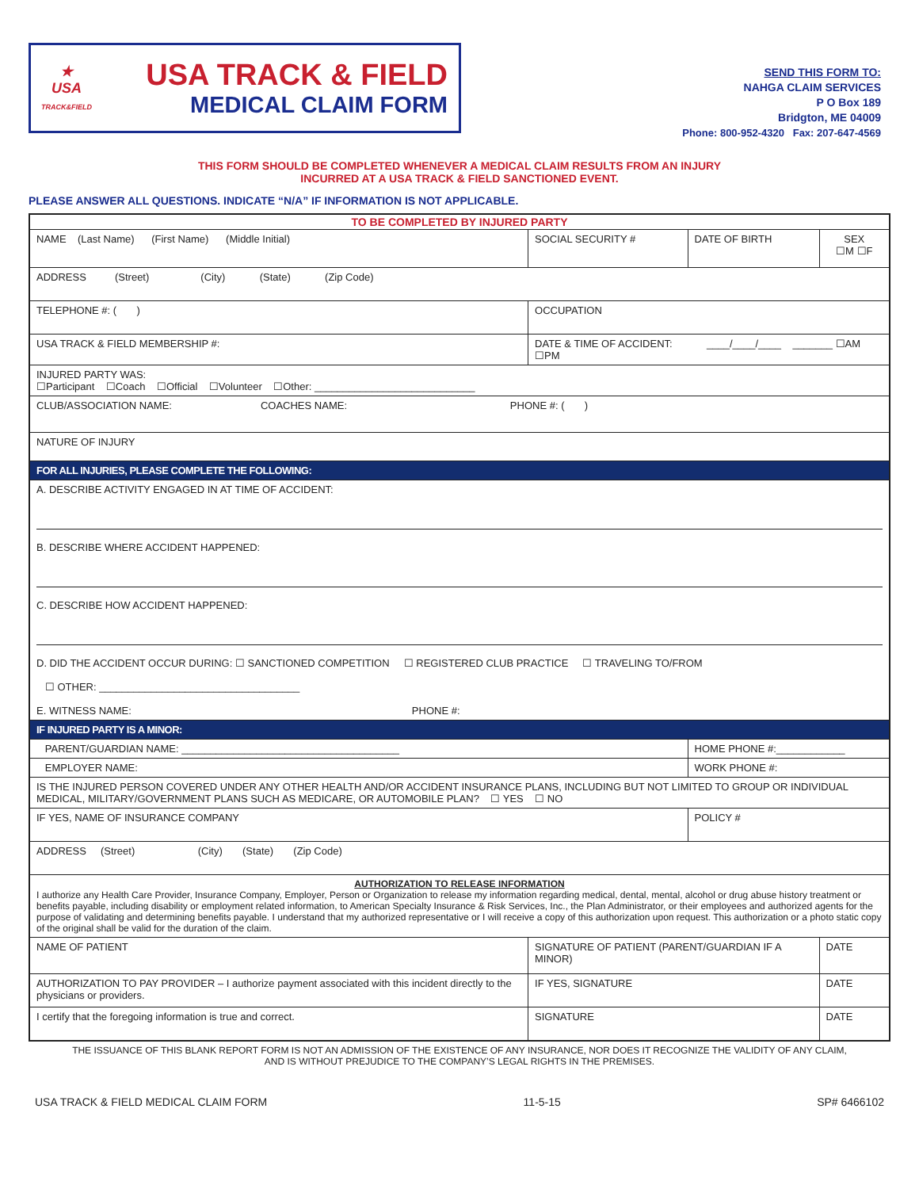★
USA
TRACK&FIELD
USA TRACK & FIELD
MEDICAL CLAIM FORM
SEND THIS FORM TO:
NAHGA CLAIM SERVICES
P O Box 189
Bridgton, ME 04009
Phone: 800-952-4320 Fax: 207-647-4569
THIS FORM SHOULD BE COMPLETED WHENEVER A MEDICAL CLAIM RESULTS FROM AN INJURY
INCURRED AT A USA TRACK & FIELD SANCTIONED EVENT.
PLEASE ANSWER ALL QUESTIONS. INDICATE “N/A” IF INFORMATION IS NOT APPLICABLE.
| TO BE COMPLETED BY INJURED PARTY | | | | |
| NAME (Last Name) (First Name) (Middle Initial) | | SOCIAL SECURITY # | DATE OF BIRTH | SEX ☐M ☐F |
| ADDRESS (Street) (City) (State) (Zip Code) | | | | |
| TELEPHONE #: ( ) | OCCUPATION | | | |
| USA TRACK & FIELD MEMBERSHIP #: | DATE & TIME OF ACCIDENT: ____/____/____ _______ ☐AM ☐PM | | | |
| INJURED PARTY WAS: ☐Participant ☐Coach ☐Official ☐Volunteer ☐Other: ____________________________ | | | | |
| CLUB/ASSOCIATION NAME: COACHES NAME: PHONE #: ( ) | | | | |
| NATURE OF INJURY | | | | |
| FOR ALL INJURIES, PLEASE COMPLETE THE FOLLOWING: | | | | |
| A. DESCRIBE ACTIVITY ENGAGED IN AT TIME OF ACCIDENT: B. DESCRIBE WHERE ACCIDENT HAPPENED: C. DESCRIBE HOW ACCIDENT HAPPENED: D. DID THE ACCIDENT OCCUR DURING: ☐ SANCTIONED COMPETITION ☐ REGISTERED CLUB PRACTICE ☐ TRAVELING TO/FROM ☐ OTHER: ___________________________________ E. WITNESS NAME: PHONE #: | | | | |
| IF INJURED PARTY IS A MINOR: | | | | |
| PARENT/GUARDIAN NAME: ______________________________________ | | | HOME PHONE #:____________ | |
| EMPLOYER NAME: | | | WORK PHONE #: | |
| IS THE INJURED PERSON COVERED UNDER ANY OTHER HEALTH AND/OR ACCIDENT INSURANCE PLANS, INCLUDING BUT NOT LIMITED TO GROUP OR INDIVIDUAL MEDICAL, MILITARY/GOVERNMENT PLANS SUCH AS MEDICARE, OR AUTOMOBILE PLAN? ☐ YES ☐ NO | | | | |
| IF YES, NAME OF INSURANCE COMPANY | | | POLICY # | |
| ADDRESS (Street) (City) (State) (Zip Code) | | | | |
| AUTHORIZATION TO RELEASE INFORMATION I authorize any Health Care Provider, Insurance Company, Employer, Person or Organization to release my information regarding medical, dental, mental, alcohol or drug abuse history treatment or benefits payable, including disability or employment related information, to American Specialty Insurance & Risk Services, Inc., the Plan Administrator, or their employees and authorized agents for the purpose of validating and determining benefits payable. I understand that my authorized representative or I will receive a copy of this authorization upon request. This authorization or a photo static copy of the original shall be valid for the duration of the claim. | | | | |
| NAME OF PATIENT | SIGNATURE OF PATIENT (PARENT/GUARDIAN IF A MINOR) | | | DATE |
| AUTHORIZATION TO PAY PROVIDER – I authorize payment associated with this incident directly to the physicians or providers. | | IF YES, SIGNATURE | | DATE |
| I certify that the foregoing information is true and correct. | | SIGNATURE | | DATE |
THE ISSUANCE OF THIS BLANK REPORT FORM IS NOT AN ADMISSION OF THE EXISTENCE OF ANY INSURANCE, NOR DOES IT RECOGNIZE THE VALIDITY OF ANY CLAIM,
AND IS WITHOUT PREJUDICE TO THE COMPANY’S LEGAL RIGHTS IN THE PREMISES.
USA TRACK & FIELD MEDICAL CLAIM FORM 11-5-15 SP# 6466102